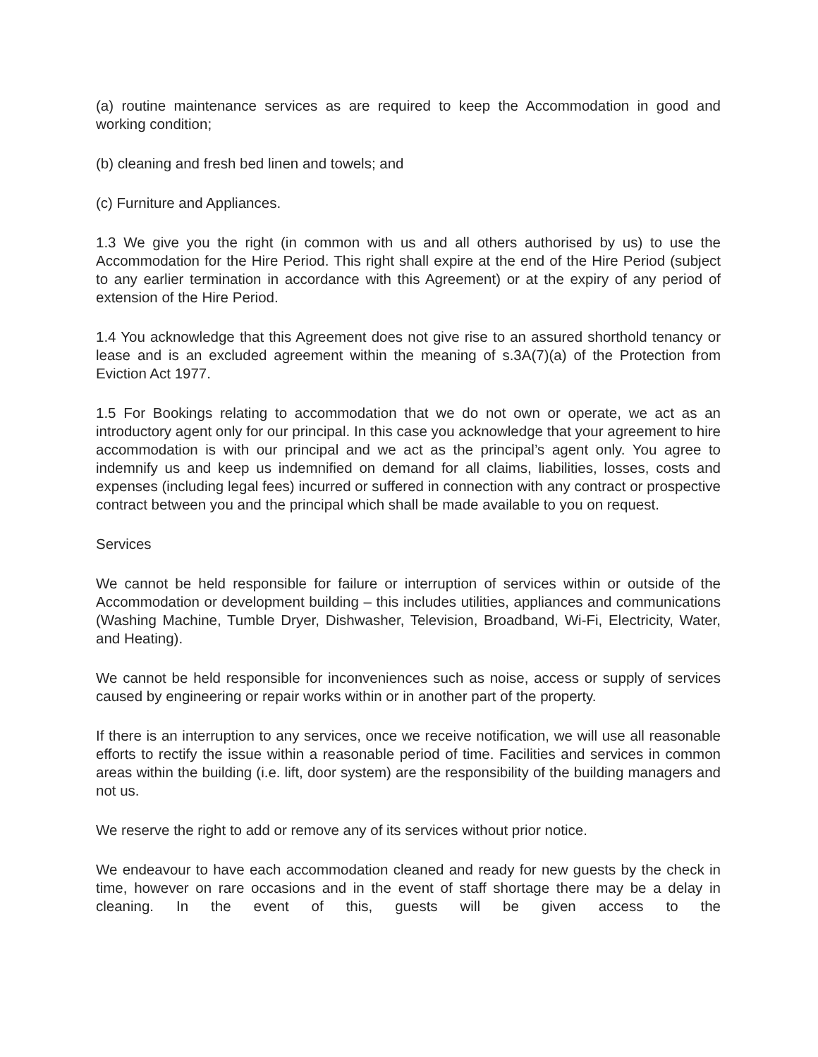(a) routine maintenance services as are required to keep the Accommodation in good and working condition;
(b) cleaning and fresh bed linen and towels; and
(c) Furniture and Appliances.
1.3 We give you the right (in common with us and all others authorised by us) to use the Accommodation for the Hire Period. This right shall expire at the end of the Hire Period (subject to any earlier termination in accordance with this Agreement) or at the expiry of any period of extension of the Hire Period.
1.4 You acknowledge that this Agreement does not give rise to an assured shorthold tenancy or lease and is an excluded agreement within the meaning of s.3A(7)(a) of the Protection from Eviction Act 1977.
1.5 For Bookings relating to accommodation that we do not own or operate, we act as an introductory agent only for our principal. In this case you acknowledge that your agreement to hire accommodation is with our principal and we act as the principal’s agent only. You agree to indemnify us and keep us indemnified on demand for all claims, liabilities, losses, costs and expenses (including legal fees) incurred or suffered in connection with any contract or prospective contract between you and the principal which shall be made available to you on request.
Services
We cannot be held responsible for failure or interruption of services within or outside of the Accommodation or development building – this includes utilities, appliances and communications (Washing Machine, Tumble Dryer, Dishwasher, Television, Broadband, Wi-Fi, Electricity, Water, and Heating).
We cannot be held responsible for inconveniences such as noise, access or supply of services caused by engineering or repair works within or in another part of the property.
If there is an interruption to any services, once we receive notification, we will use all reasonable efforts to rectify the issue within a reasonable period of time. Facilities and services in common areas within the building (i.e. lift, door system) are the responsibility of the building managers and not us.
We reserve the right to add or remove any of its services without prior notice.
We endeavour to have each accommodation cleaned and ready for new guests by the check in time, however on rare occasions and in the event of staff shortage there may be a delay in cleaning. In the event of this, guests will be given access to the